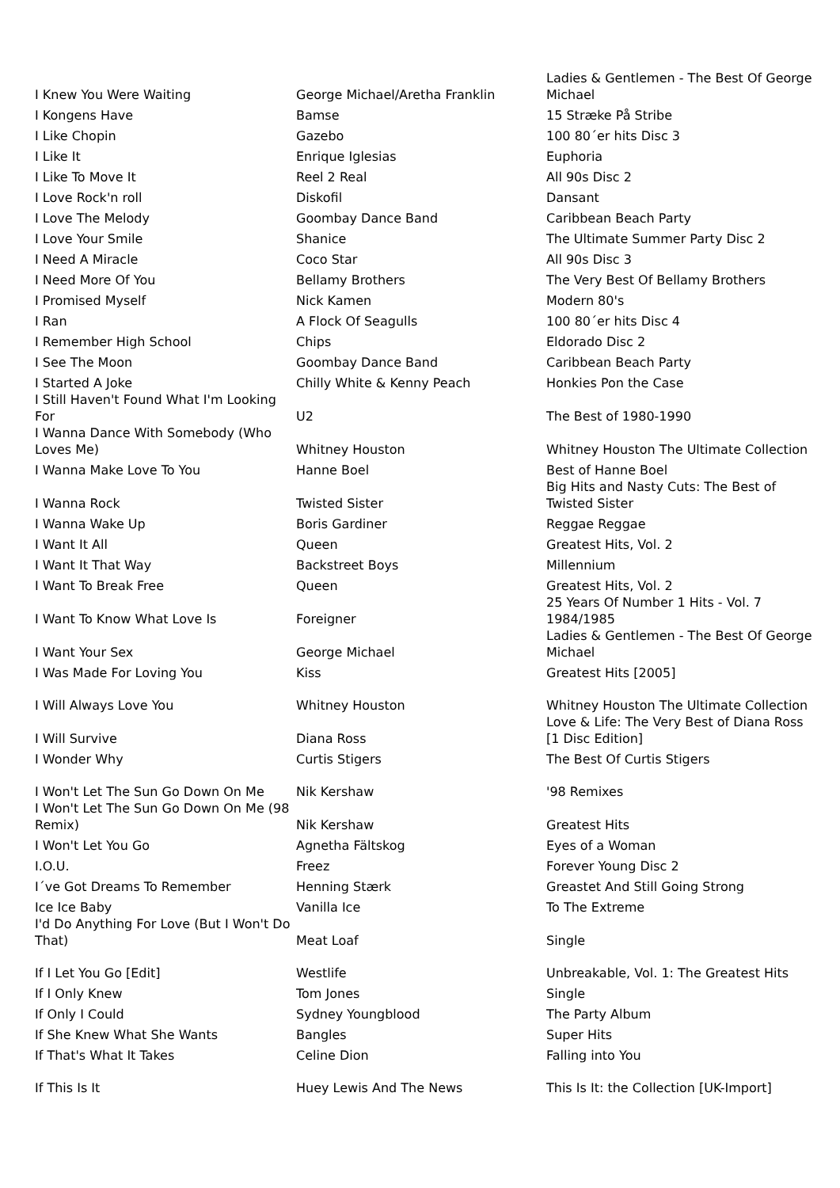| I Knew You Were Waiting | George Michael/Aretha Franklin | Ladies & Gentlemen - The Best Of George Michael |
| I Kongens Have | Bamse | 15 Stræke På Stribe |
| I Like Chopin | Gazebo | 100 80´er hits Disc 3 |
| I Like It | Enrique Iglesias | Euphoria |
| I Like To Move It | Reel 2 Real | All 90s Disc 2 |
| I Love Rock'n roll | Diskofil | Dansant |
| I Love The Melody | Goombay Dance Band | Caribbean Beach Party |
| I Love Your Smile | Shanice | The Ultimate Summer Party Disc 2 |
| I Need A Miracle | Coco Star | All 90s Disc 3 |
| I Need More Of You | Bellamy Brothers | The Very Best Of Bellamy Brothers |
| I Promised Myself | Nick Kamen | Modern 80's |
| I Ran | A Flock Of Seagulls | 100 80´er hits Disc 4 |
| I Remember High School | Chips | Eldorado Disc 2 |
| I See The Moon | Goombay Dance Band | Caribbean Beach Party |
| I Started A Joke | Chilly White & Kenny Peach | Honkies Pon the Case |
| I Still Haven't Found What I'm Looking For | U2 | The Best of 1980-1990 |
| I Wanna Dance With Somebody (Who Loves Me) | Whitney Houston | Whitney Houston The Ultimate Collection |
| I Wanna Make Love To You | Hanne Boel | Best of Hanne Boel |
| I Wanna Rock | Twisted Sister | Big Hits and Nasty Cuts: The Best of Twisted Sister |
| I Wanna Wake Up | Boris Gardiner | Reggae Reggae |
| I Want It All | Queen | Greatest Hits, Vol. 2 |
| I Want It That Way | Backstreet Boys | Millennium |
| I Want To Break Free | Queen | Greatest Hits, Vol. 2 |
| I Want To Know What Love Is | Foreigner | 25 Years Of Number 1 Hits - Vol. 7 1984/1985 |
| I Want Your Sex | George Michael | Ladies & Gentlemen - The Best Of George Michael |
| I Was Made For Loving You | Kiss | Greatest Hits [2005] |
| I Will Always Love You | Whitney Houston | Whitney Houston The Ultimate Collection |
| I Will Survive | Diana Ross | Love & Life: The Very Best of Diana Ross [1 Disc Edition] |
| I Wonder Why | Curtis Stigers | The Best Of Curtis Stigers |
| I Won't Let The Sun Go Down On Me | Nik Kershaw | '98 Remixes |
| I Won't Let The Sun Go Down On Me (98 Remix) | Nik Kershaw | Greatest Hits |
| I Won't Let You Go | Agnetha Fältskog | Eyes of a Woman |
| I.O.U. | Freez | Forever Young Disc 2 |
| I´ve Got Dreams To Remember | Henning Stærk | Greastet And Still Going Strong |
| Ice Ice Baby | Vanilla Ice | To The Extreme |
| I'd Do Anything For Love (But I Won't Do That) | Meat Loaf | Single |
| If I Let You Go [Edit] | Westlife | Unbreakable, Vol. 1: The Greatest Hits |
| If I Only Knew | Tom Jones | Single |
| If Only I Could | Sydney Youngblood | The Party Album |
| If She Knew What She Wants | Bangles | Super Hits |
| If That's What It Takes | Celine Dion | Falling into You |
| If This Is It | Huey Lewis And The News | This Is It: the Collection [UK-Import] |